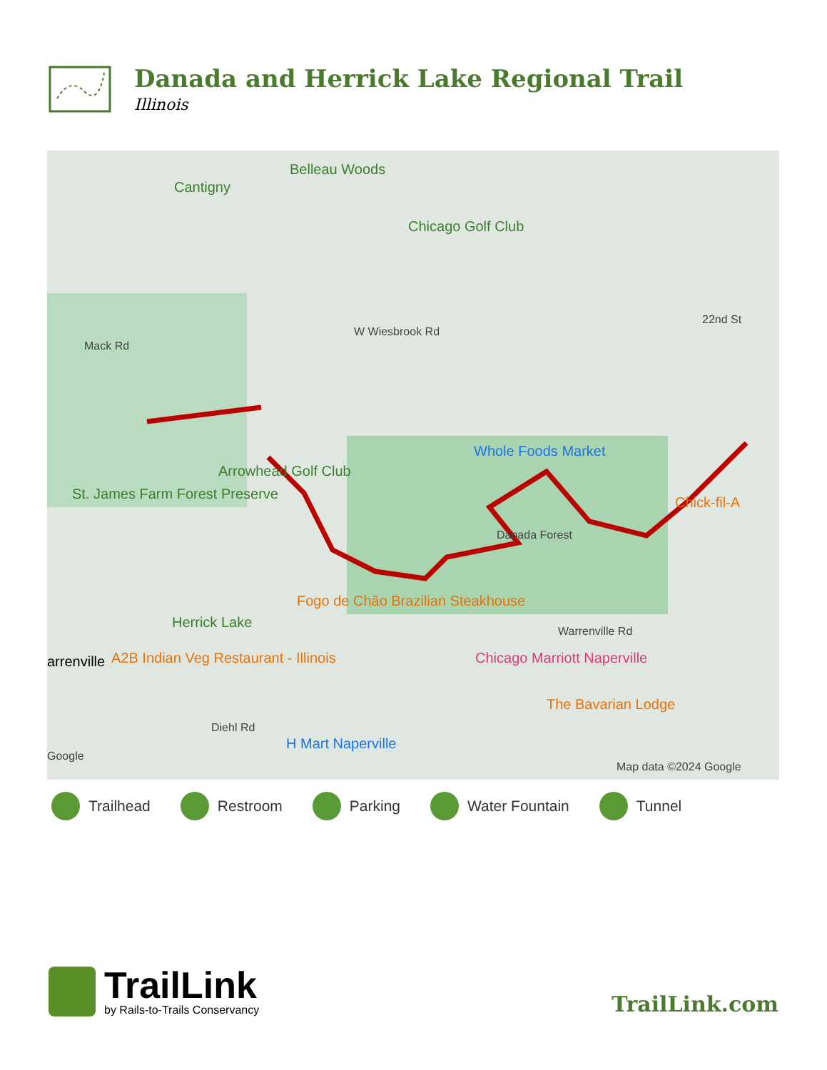Danada and Herrick Lake Regional Trail
Illinois
Cantigny
Belleau Woods
Chicago Golf Club
Mack Rd
W Wiesbrook Rd
22nd St
Whole Foods Market
Chick-fil-A
Arrowhead Golf Club
St. James Farm Forest Preserve
Herrick Lake
arrenville
Danada Forest
Fogo de Chão Brazilian Steakhouse
Warrenville Rd
A2B Indian Veg Restaurant - Illinois Chicago Marriott Naperville
The Bavarian Lodge
Diehl Rd
H Mart Naperville
Google
Map data ©2024 Google
Trailhead Restroom Parking Water Fountain Tunnel
TrailLink
by Rails-to-Trails Conservancy
TrailLink.com